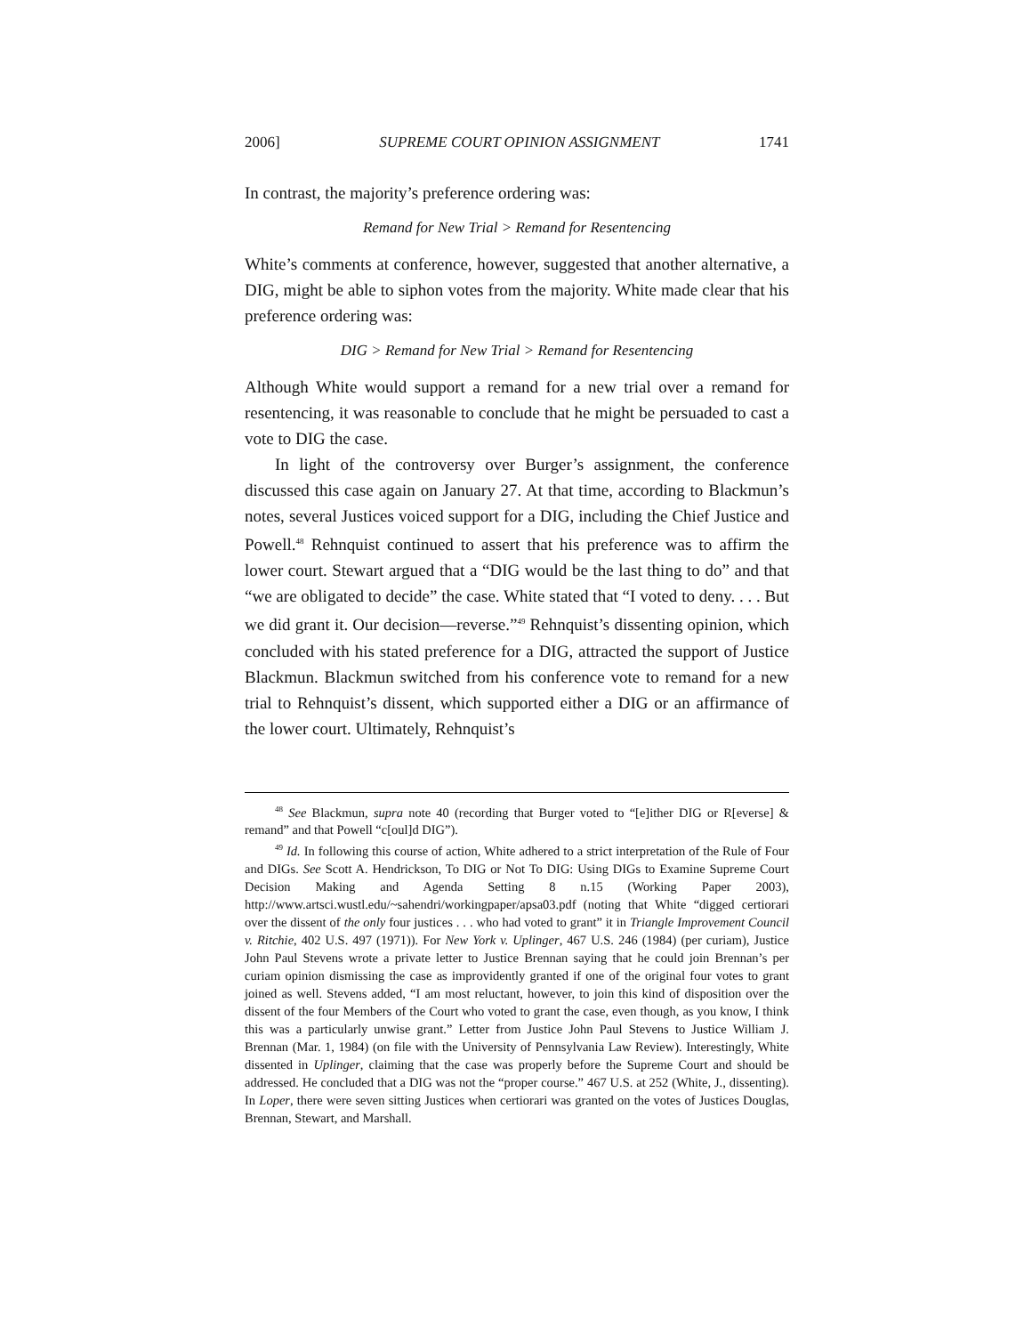2006] SUPREME COURT OPINION ASSIGNMENT 1741
In contrast, the majority’s preference ordering was:
Remand for New Trial > Remand for Resentencing
White’s comments at conference, however, suggested that another alternative, a DIG, might be able to siphon votes from the majority. White made clear that his preference ordering was:
DIG > Remand for New Trial > Remand for Resentencing
Although White would support a remand for a new trial over a remand for resentencing, it was reasonable to conclude that he might be persuaded to cast a vote to DIG the case.
In light of the controversy over Burger’s assignment, the conference discussed this case again on January 27. At that time, according to Blackmun’s notes, several Justices voiced support for a DIG, including the Chief Justice and Powell.<sup>48</sup> Rehnquist continued to assert that his preference was to affirm the lower court. Stewart argued that a “DIG would be the last thing to do” and that “we are obligated to decide” the case. White stated that “I voted to deny. . . . But we did grant it. Our decision—reverse.”<sup>49</sup> Rehnquist’s dissenting opinion, which concluded with his stated preference for a DIG, attracted the support of Justice Blackmun. Blackmun switched from his conference vote to remand for a new trial to Rehnquist’s dissent, which supported either a DIG or an affirmance of the lower court. Ultimately, Rehnquist’s
<sup>48</sup> See Blackmun, supra note 40 (recording that Burger voted to “[e]ither DIG or R[everse] & remand” and that Powell “c[oul]d DIG”).
<sup>49</sup> Id. In following this course of action, White adhered to a strict interpretation of the Rule of Four and DIGs. See Scott A. Hendrickson, To DIG or Not To DIG: Using DIGs to Examine Supreme Court Decision Making and Agenda Setting 8 n.15 (Working Paper 2003), http://www.artsci.wustl.edu/~sahendri/workingpaper/apsa03.pdf (noting that White “digged certiorari over the dissent of the only four justices . . . who had voted to grant” it in Triangle Improvement Council v. Ritchie, 402 U.S. 497 (1971)). For New York v. Uplinger, 467 U.S. 246 (1984) (per curiam), Justice John Paul Stevens wrote a private letter to Justice Brennan saying that he could join Brennan’s per curiam opinion dismissing the case as improvidently granted if one of the original four votes to grant joined as well. Stevens added, “I am most reluctant, however, to join this kind of disposition over the dissent of the four Members of the Court who voted to grant the case, even though, as you know, I think this was a particularly unwise grant.” Letter from Justice John Paul Stevens to Justice William J. Brennan (Mar. 1, 1984) (on file with the University of Pennsylvania Law Review). Interestingly, White dissented in Uplinger, claiming that the case was properly before the Supreme Court and should be addressed. He concluded that a DIG was not the “proper course.” 467 U.S. at 252 (White, J., dissenting). In Loper, there were seven sitting Justices when certiorari was granted on the votes of Justices Douglas, Brennan, Stewart, and Marshall.